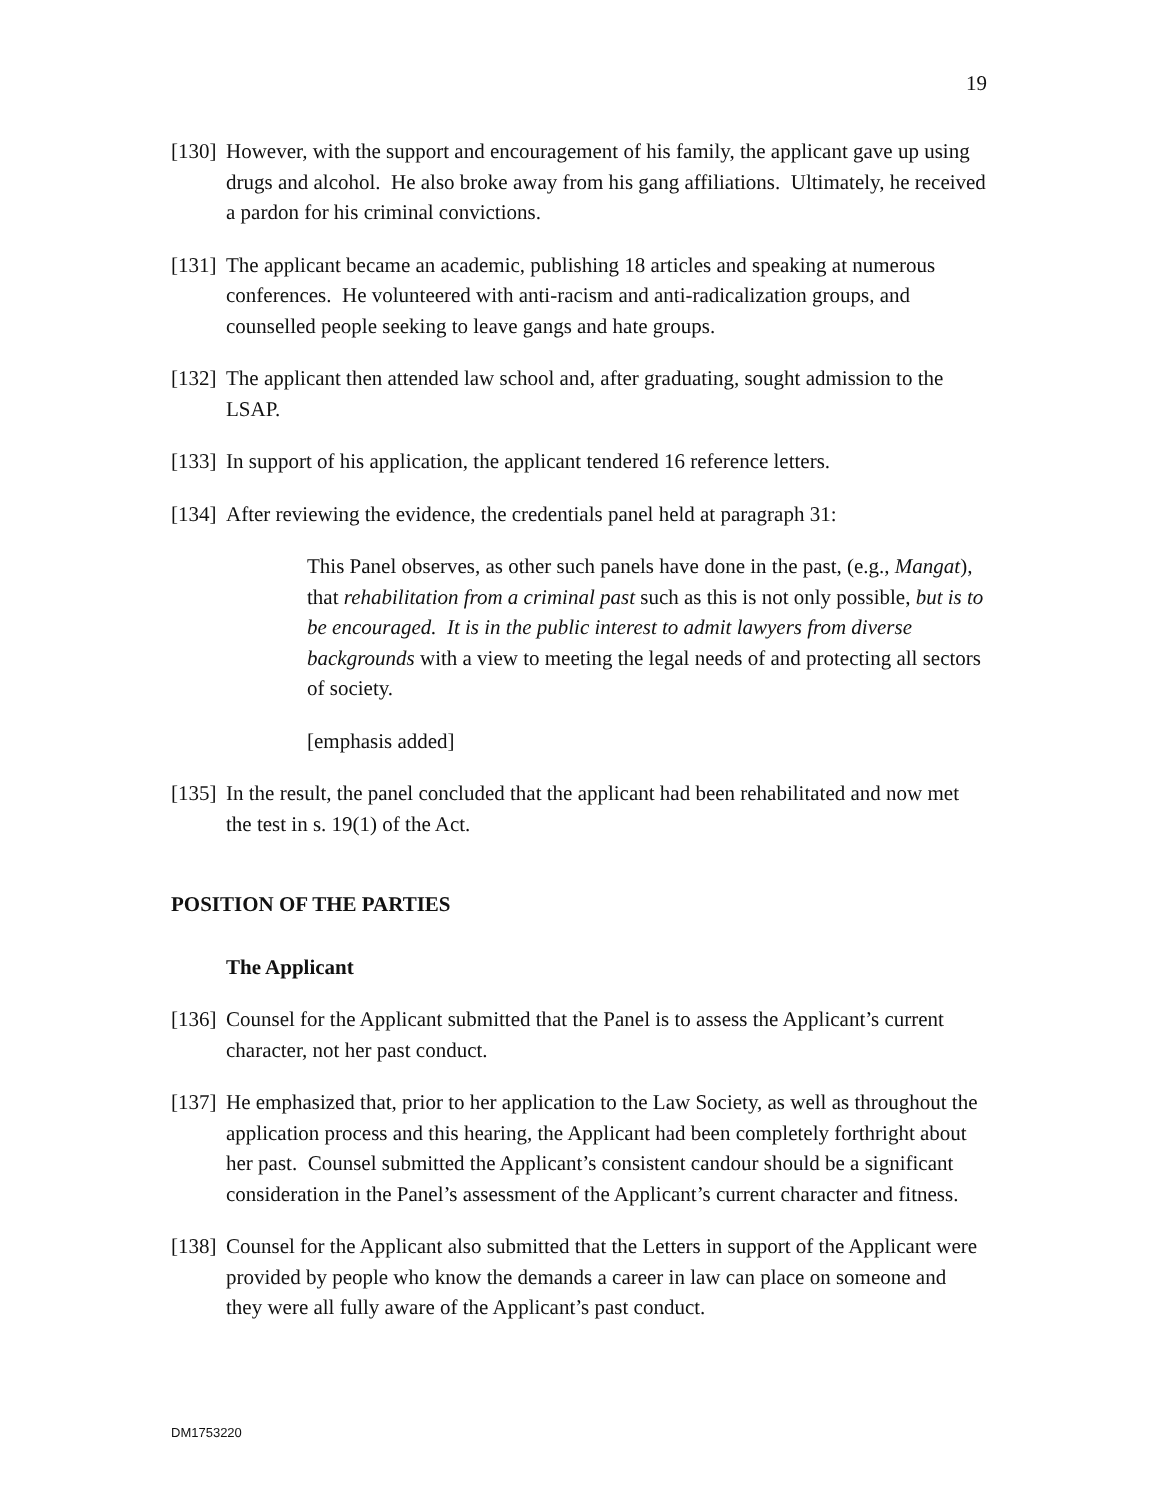19
[130] However, with the support and encouragement of his family, the applicant gave up using drugs and alcohol. He also broke away from his gang affiliations. Ultimately, he received a pardon for his criminal convictions.
[131] The applicant became an academic, publishing 18 articles and speaking at numerous conferences. He volunteered with anti-racism and anti-radicalization groups, and counselled people seeking to leave gangs and hate groups.
[132] The applicant then attended law school and, after graduating, sought admission to the LSAP.
[133] In support of his application, the applicant tendered 16 reference letters.
[134] After reviewing the evidence, the credentials panel held at paragraph 31:
This Panel observes, as other such panels have done in the past, (e.g., Mangat), that rehabilitation from a criminal past such as this is not only possible, but is to be encouraged. It is in the public interest to admit lawyers from diverse backgrounds with a view to meeting the legal needs of and protecting all sectors of society.
[emphasis added]
[135] In the result, the panel concluded that the applicant had been rehabilitated and now met the test in s. 19(1) of the Act.
POSITION OF THE PARTIES
The Applicant
[136] Counsel for the Applicant submitted that the Panel is to assess the Applicant’s current character, not her past conduct.
[137] He emphasized that, prior to her application to the Law Society, as well as throughout the application process and this hearing, the Applicant had been completely forthright about her past. Counsel submitted the Applicant’s consistent candour should be a significant consideration in the Panel’s assessment of the Applicant’s current character and fitness.
[138] Counsel for the Applicant also submitted that the Letters in support of the Applicant were provided by people who know the demands a career in law can place on someone and they were all fully aware of the Applicant’s past conduct.
DM1753220